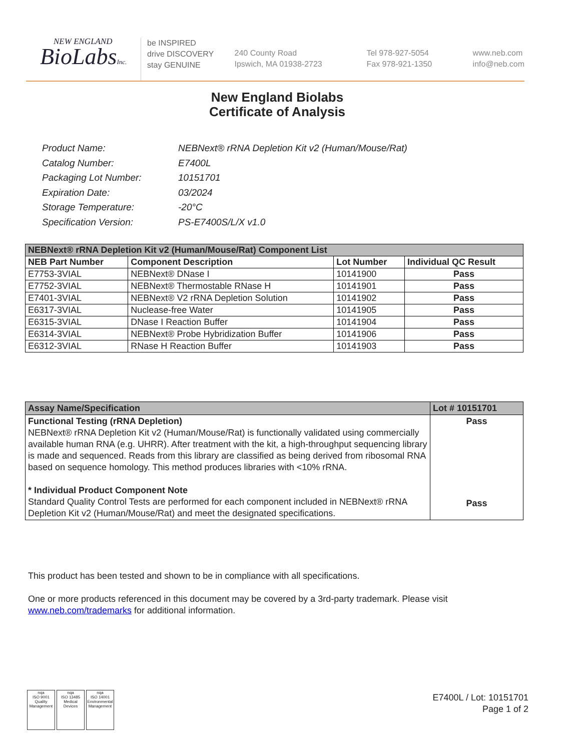NEW ENGLAND
BioLabsInc.
be INSPIRED
drive DISCOVERY
stay GENUINE
240 County Road
Ipswich, MA 01938-2723
Tel 978-927-5054
Fax 978-921-1350
www.neb.com
info@neb.com
New England Biolabs
Certificate of Analysis
| Product Name: | NEBNext® rRNA Depletion Kit v2 (Human/Mouse/Rat) |
| Catalog Number: | E7400L |
| Packaging Lot Number: | 10151701 |
| Expiration Date: | 03/2024 |
| Storage Temperature: | -20°C |
| Specification Version: | PS-E7400S/L/X v1.0 |
| NEBNext® rRNA Depletion Kit v2 (Human/Mouse/Rat) Component List | | | |
| NEB Part Number | Component Description | Lot Number | Individual QC Result |
| E7753-3VIAL | NEBNext® DNase I | 10141900 | Pass |
| E7752-3VIAL | NEBNext® Thermostable RNase H | 10141901 | Pass |
| E7401-3VIAL | NEBNext® V2 rRNA Depletion Solution | 10141902 | Pass |
| E6317-3VIAL | Nuclease-free Water | 10141905 | Pass |
| E6315-3VIAL | DNase I Reaction Buffer | 10141904 | Pass |
| E6314-3VIAL | NEBNext® Probe Hybridization Buffer | 10141906 | Pass |
| E6312-3VIAL | RNase H Reaction Buffer | 10141903 | Pass |
| Assay Name/Specification | Lot # 10151701 |
| --- | --- |
| Functional Testing (rRNA Depletion) NEBNext® rRNA Depletion Kit v2 (Human/Mouse/Rat) is functionally validated using commercially available human RNA (e.g. UHRR). After treatment with the kit, a high-throughput sequencing library is made and sequenced. Reads from this library are classified as being derived from ribosomal RNA based on sequence homology. This method produces libraries with <10% rRNA. * Individual Product Component Note Standard Quality Control Tests are performed for each component included in NEBNext® rRNA Depletion Kit v2 (Human/Mouse/Rat) and meet the designated specifications. | Pass Pass |
This product has been tested and shown to be in compliance with all specifications.
One or more products referenced in this document may be covered by a 3rd-party trademark. Please visit
www.neb.com/trademarks for additional information.
nqa
ISO 9001
Quality Management
nqa
ISO 13485
Medical Devices
nqa
ISO 14001
Environmental Management
E7400L / Lot: 10151701
Page 1 of 2